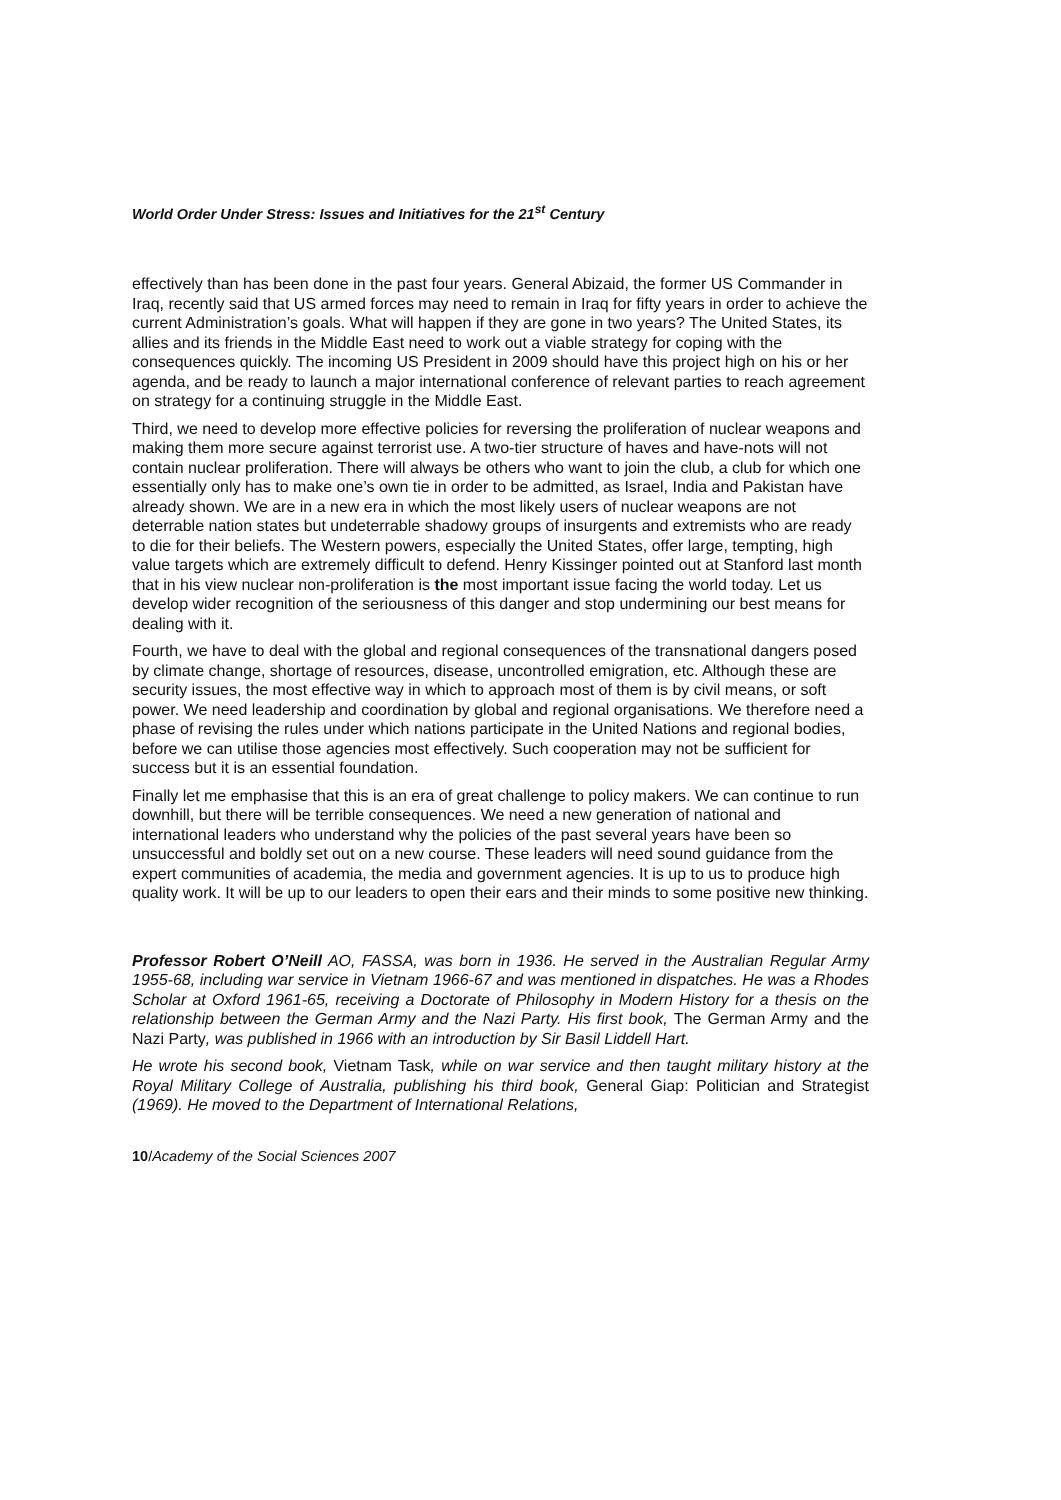World Order Under Stress: Issues and Initiatives for the 21<sup>st</sup> Century
effectively than has been done in the past four years. General Abizaid, the former US Commander in Iraq, recently said that US armed forces may need to remain in Iraq for fifty years in order to achieve the current Administration’s goals. What will happen if they are gone in two years? The United States, its allies and its friends in the Middle East need to work out a viable strategy for coping with the consequences quickly. The incoming US President in 2009 should have this project high on his or her agenda, and be ready to launch a major international conference of relevant parties to reach agreement on strategy for a continuing struggle in the Middle East.
Third, we need to develop more effective policies for reversing the proliferation of nuclear weapons and making them more secure against terrorist use. A two-tier structure of haves and have-nots will not contain nuclear proliferation. There will always be others who want to join the club, a club for which one essentially only has to make one’s own tie in order to be admitted, as Israel, India and Pakistan have already shown. We are in a new era in which the most likely users of nuclear weapons are not deterrable nation states but undeterrable shadowy groups of insurgents and extremists who are ready to die for their beliefs. The Western powers, especially the United States, offer large, tempting, high value targets which are extremely difficult to defend. Henry Kissinger pointed out at Stanford last month that in his view nuclear non-proliferation is the most important issue facing the world today. Let us develop wider recognition of the seriousness of this danger and stop undermining our best means for dealing with it.
Fourth, we have to deal with the global and regional consequences of the transnational dangers posed by climate change, shortage of resources, disease, uncontrolled emigration, etc. Although these are security issues, the most effective way in which to approach most of them is by civil means, or soft power. We need leadership and coordination by global and regional organisations. We therefore need a phase of revising the rules under which nations participate in the United Nations and regional bodies, before we can utilise those agencies most effectively. Such cooperation may not be sufficient for success but it is an essential foundation.
Finally let me emphasise that this is an era of great challenge to policy makers. We can continue to run downhill, but there will be terrible consequences. We need a new generation of national and international leaders who understand why the policies of the past several years have been so unsuccessful and boldly set out on a new course. These leaders will need sound guidance from the expert communities of academia, the media and government agencies. It is up to us to produce high quality work. It will be up to our leaders to open their ears and their minds to some positive new thinking.
Professor Robert O’Neill AO, FASSA, was born in 1936. He served in the Australian Regular Army 1955-68, including war service in Vietnam 1966-67 and was mentioned in dispatches. He was a Rhodes Scholar at Oxford 1961-65, receiving a Doctorate of Philosophy in Modern History for a thesis on the relationship between the German Army and the Nazi Party. His first book, The German Army and the Nazi Party, was published in 1966 with an introduction by Sir Basil Liddell Hart.
He wrote his second book, Vietnam Task, while on war service and then taught military history at the Royal Military College of Australia, publishing his third book, General Giap: Politician and Strategist (1969). He moved to the Department of International Relations,
10/Academy of the Social Sciences 2007